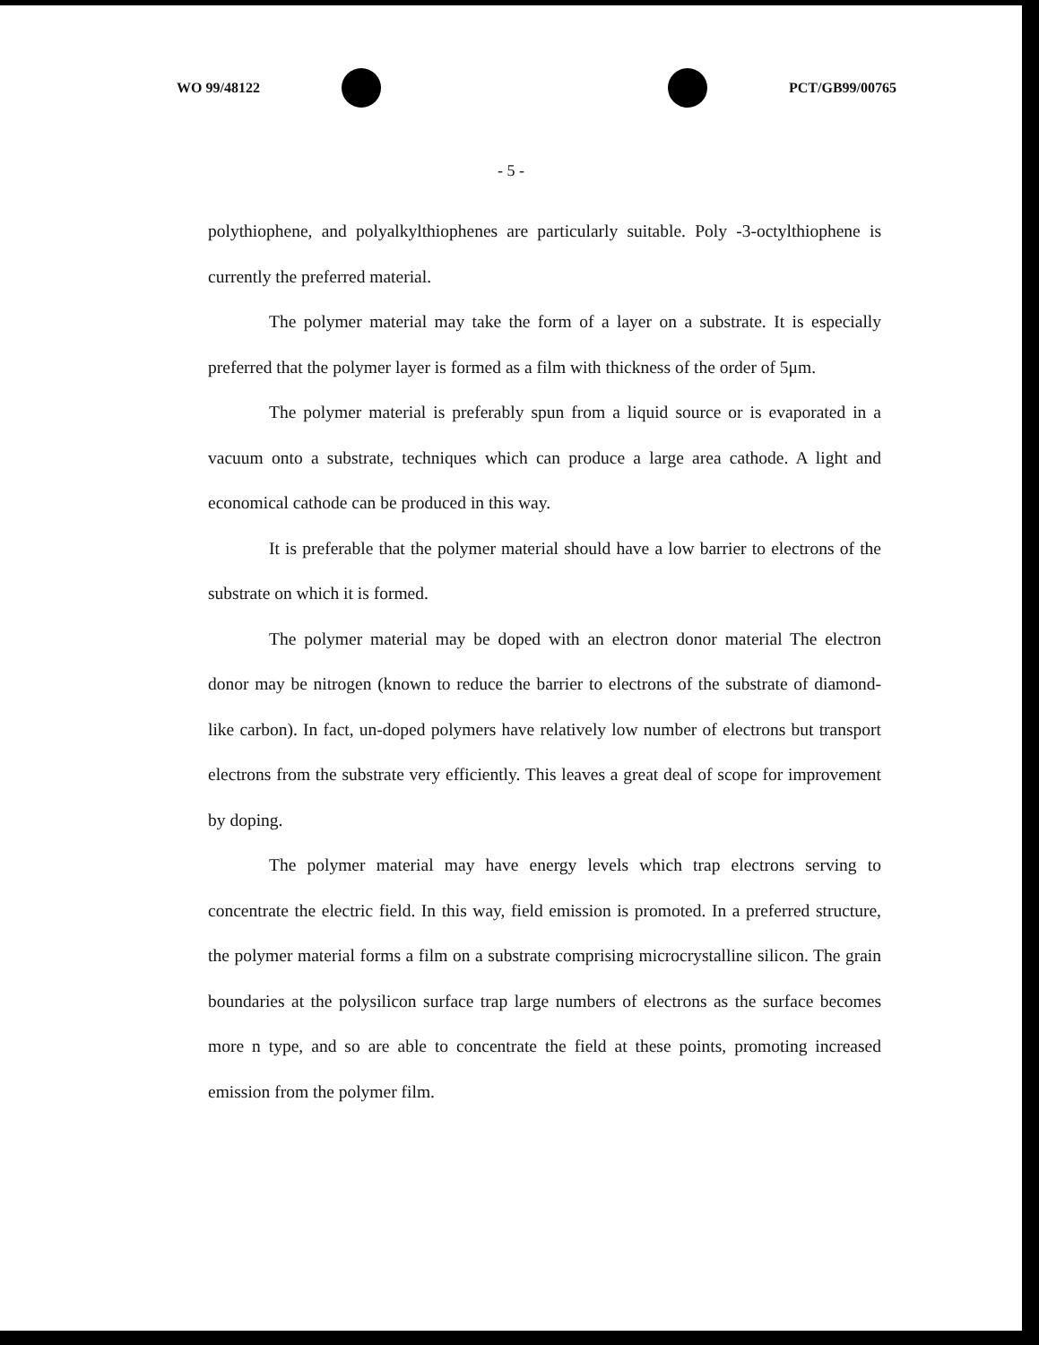WO 99/48122 PCT/GB99/00765
- 5 -
polythiophene, and polyalkylthiophenes are particularly suitable. Poly -3-octylthiophene is currently the preferred material.
The polymer material may take the form of a layer on a substrate. It is especially preferred that the polymer layer is formed as a film with thickness of the order of 5μm.
The polymer material is preferably spun from a liquid source or is evaporated in a vacuum onto a substrate, techniques which can produce a large area cathode. A light and economical cathode can be produced in this way.
It is preferable that the polymer material should have a low barrier to electrons of the substrate on which it is formed.
The polymer material may be doped with an electron donor material The electron donor may be nitrogen (known to reduce the barrier to electrons of the substrate of diamond-like carbon). In fact, un-doped polymers have relatively low number of electrons but transport electrons from the substrate very efficiently. This leaves a great deal of scope for improvement by doping.
The polymer material may have energy levels which trap electrons serving to concentrate the electric field. In this way, field emission is promoted. In a preferred structure, the polymer material forms a film on a substrate comprising microcrystalline silicon. The grain boundaries at the polysilicon surface trap large numbers of electrons as the surface becomes more n type, and so are able to concentrate the field at these points, promoting increased emission from the polymer film.